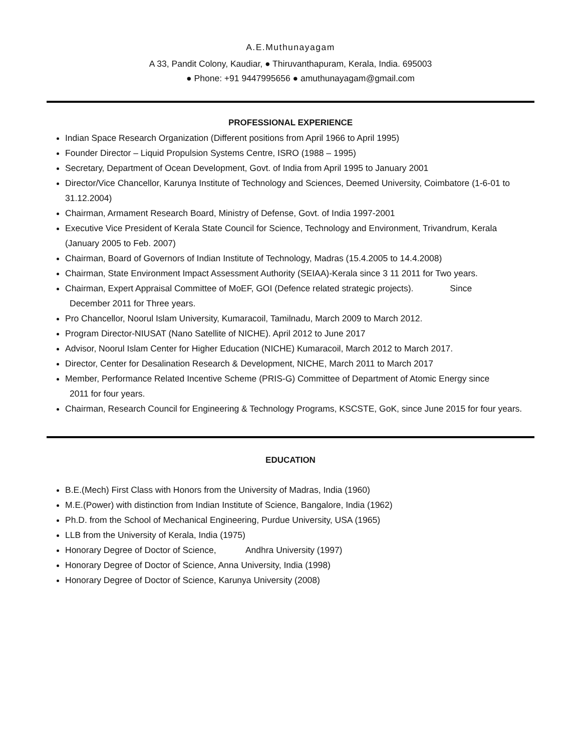A.E.Muthunayagam
A 33, Pandit Colony, Kaudiar, ● Thiruvanthapuram, Kerala, India. 695003
● Phone: +91 9447995656 ● amuthunayagam@gmail.com
PROFESSIONAL EXPERIENCE
Indian Space Research Organization (Different positions from April 1966 to April 1995)
Founder Director – Liquid Propulsion Systems Centre, ISRO (1988 – 1995)
Secretary, Department of Ocean Development, Govt. of India from April 1995 to January 2001
Director/Vice Chancellor, Karunya Institute of Technology and Sciences, Deemed University, Coimbatore (1-6-01 to 31.12.2004)
Chairman, Armament Research Board, Ministry of Defense, Govt. of India 1997-2001
Executive Vice President of Kerala State Council for Science, Technology and Environment, Trivandrum, Kerala (January 2005 to Feb. 2007)
Chairman, Board of Governors of Indian Institute of Technology, Madras (15.4.2005 to 14.4.2008)
Chairman, State Environment Impact Assessment Authority (SEIAA)-Kerala since 3 11 2011 for Two years.
Chairman, Expert Appraisal Committee of MoEF, GOI (Defence related strategic projects). Since
December 2011 for Three years.
Pro Chancellor, Noorul Islam University, Kumaracoil, Tamilnadu, March 2009 to March 2012.
Program Director-NIUSAT (Nano Satellite of NICHE). April 2012 to June 2017
Advisor, Noorul Islam Center for Higher Education (NICHE) Kumaracoil, March 2012 to March 2017.
Director, Center for Desalination Research & Development, NICHE, March 2011 to March 2017
Member, Performance Related Incentive Scheme (PRIS-G) Committee of Department of Atomic Energy since
2011 for four years.
Chairman, Research Council for Engineering & Technology Programs, KSCSTE, GoK, since June 2015 for four years.
EDUCATION
B.E.(Mech) First Class with Honors from the University of Madras, India (1960)
M.E.(Power) with distinction from Indian Institute of Science, Bangalore, India (1962)
Ph.D. from the School of Mechanical Engineering, Purdue University, USA (1965)
LLB from the University of Kerala, India (1975)
Honorary Degree of Doctor of Science, Andhra University (1997)
Honorary Degree of Doctor of Science, Anna University, India (1998)
Honorary Degree of Doctor of Science, Karunya University (2008)